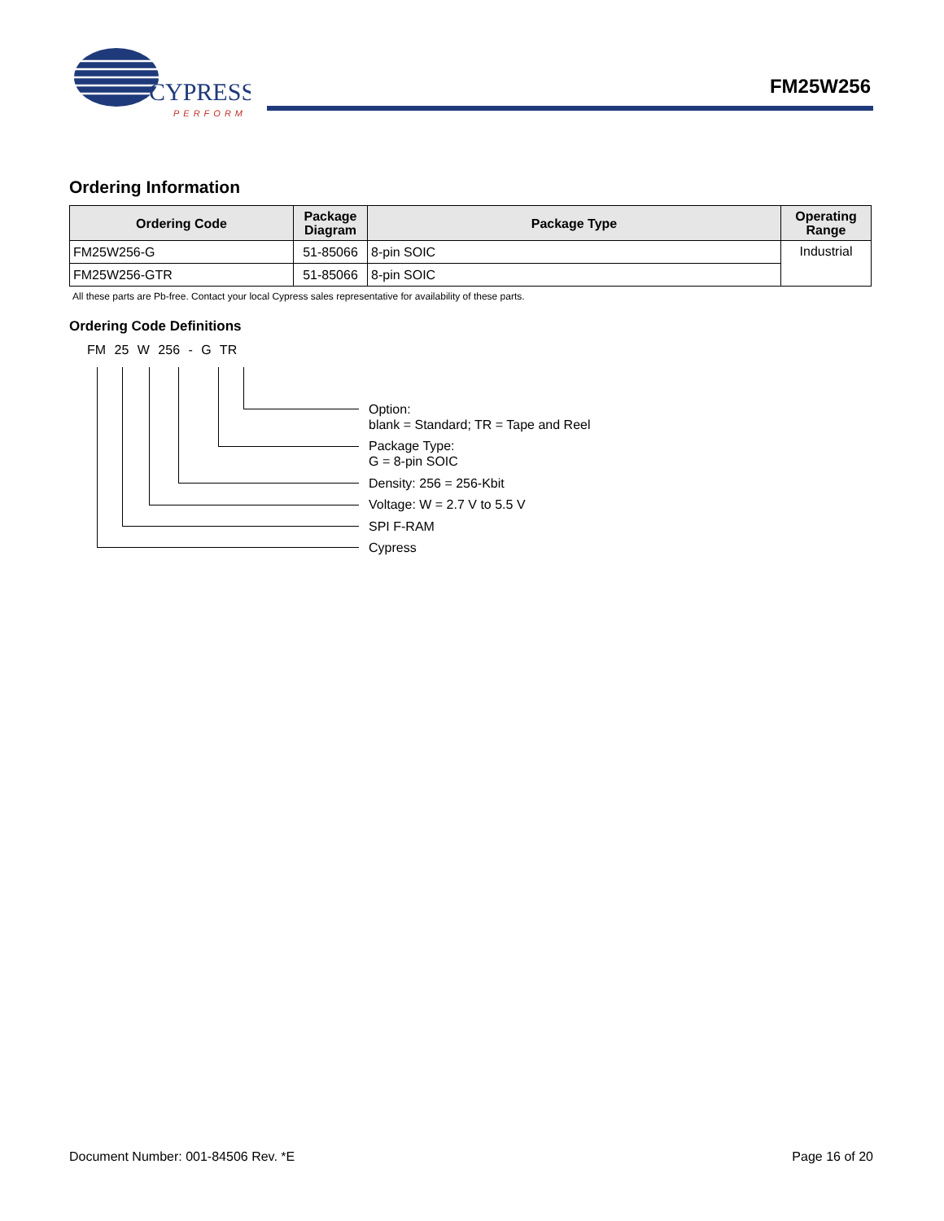CYPRESS
PERFORM
FM25W256
Ordering Information
| Ordering Code | Package Diagram | Package Type | Operating Range |
| --- | --- | --- | --- |
| FM25W256-G | 51-85066 | 8-pin SOIC | Industrial |
| FM25W256-GTR | 51-85066 | 8-pin SOIC | |
All these parts are Pb-free. Contact your local Cypress sales representative for availability of these parts.
Ordering Code Definitions
FM 25 W 256 - G TR
Option:
blank = Standard; TR = Tape and Reel
Package Type:
G = 8-pin SOIC
Density: 256 = 256-Kbit
Voltage: W = 2.7 V to 5.5 V
SPI F-RAM
Cypress
Document Number: 001-84506 Rev. *E Page 16 of 20